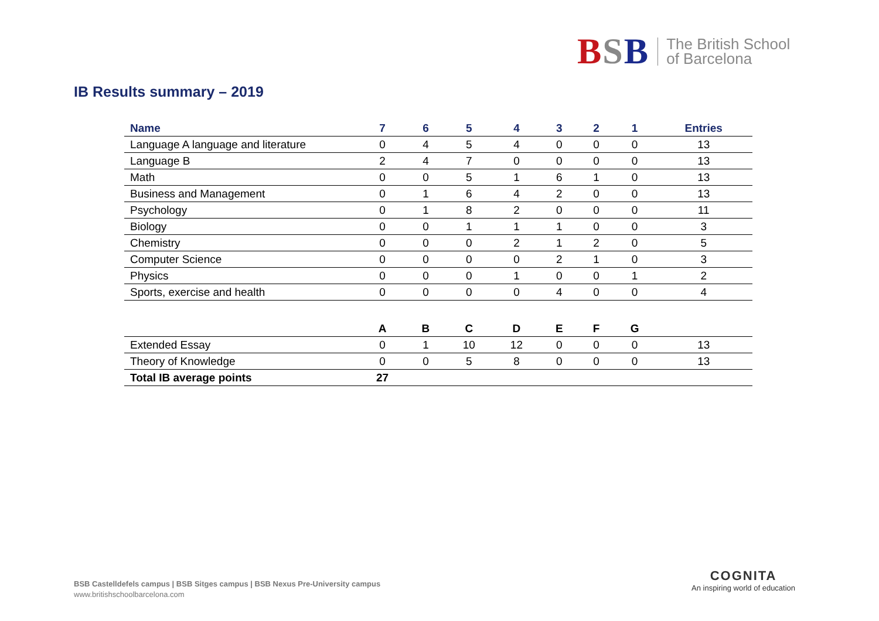BSB
The British School
of Barcelona
IB Results summary – 2019
| Name | 7 | 6 | 5 | 4 | 3 | 2 | 1 | Entries |
| --- | --- | --- | --- | --- | --- | --- | --- | --- |
| Language A language and literature | 0 | 4 | 5 | 4 | 0 | 0 | 0 | 13 |
| Language B | 2 | 4 | 7 | 0 | 0 | 0 | 0 | 13 |
| Math | 0 | 0 | 5 | 1 | 6 | 1 | 0 | 13 |
| Business and Management | 0 | 1 | 6 | 4 | 2 | 0 | 0 | 13 |
| Psychology | 0 | 1 | 8 | 2 | 0 | 0 | 0 | 11 |
| Biology | 0 | 0 | 1 | 1 | 1 | 0 | 0 | 3 |
| Chemistry | 0 | 0 | 0 | 2 | 1 | 2 | 0 | 5 |
| Computer Science | 0 | 0 | 0 | 0 | 2 | 1 | 0 | 3 |
| Physics | 0 | 0 | 0 | 1 | 0 | 0 | 1 | 2 |
| Sports, exercise and health | 0 | 0 | 0 | 0 | 4 | 0 | 0 | 4 |
| | A | B | C | D | E | F | G | |
| Extended Essay | 0 | 1 | 10 | 12 | 0 | 0 | 0 | 13 |
| Theory of Knowledge | 0 | 0 | 5 | 8 | 0 | 0 | 0 | 13 |
| Total IB average points | 27 | | | | | | | |
BSB Castelldefels campus | BSB Sitges campus | BSB Nexus Pre-University campus
www.britishschoolbarcelona.com
COGNITA
An inspiring world of education